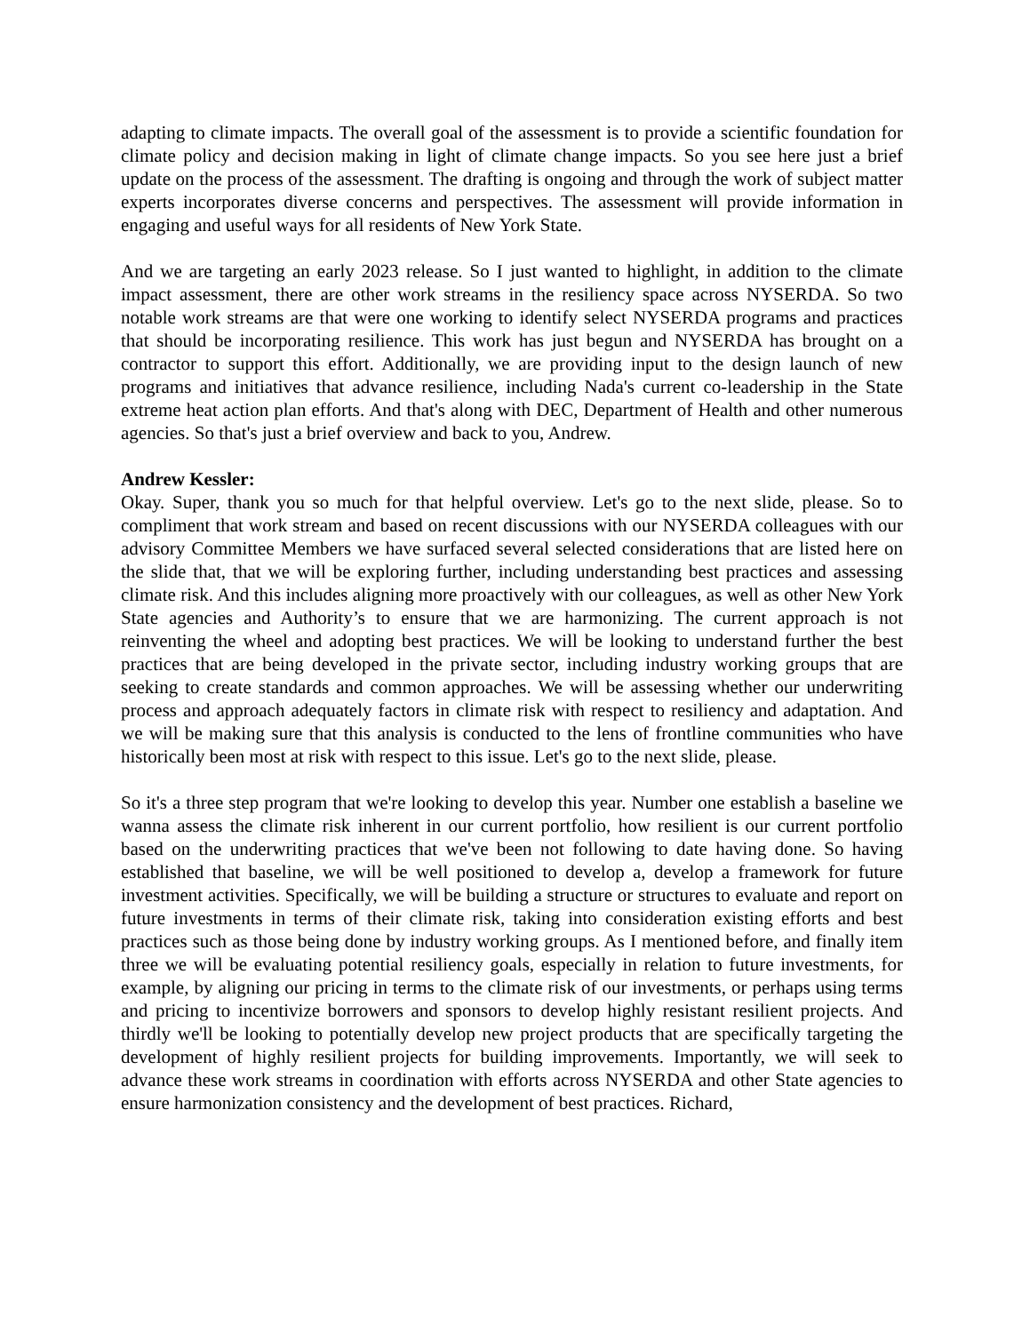adapting to climate impacts. The overall goal of the assessment is to provide a scientific foundation for climate policy and decision making in light of climate change impacts. So you see here just a brief update on the process of the assessment. The drafting is ongoing and through the work of subject matter experts incorporates diverse concerns and perspectives. The assessment will provide information in engaging and useful ways for all residents of New York State.
And we are targeting an early 2023 release. So I just wanted to highlight, in addition to the climate impact assessment, there are other work streams in the resiliency space across NYSERDA. So two notable work streams are that were one working to identify select NYSERDA programs and practices that should be incorporating resilience. This work has just begun and NYSERDA has brought on a contractor to support this effort. Additionally, we are providing input to the design launch of new programs and initiatives that advance resilience, including Nada's current co-leadership in the State extreme heat action plan efforts. And that's along with DEC, Department of Health and other numerous agencies. So that's just a brief overview and back to you, Andrew.
Andrew Kessler:
Okay. Super, thank you so much for that helpful overview. Let's go to the next slide, please. So to compliment that work stream and based on recent discussions with our NYSERDA colleagues with our advisory Committee Members we have surfaced several selected considerations that are listed here on the slide that, that we will be exploring further, including understanding best practices and assessing climate risk. And this includes aligning more proactively with our colleagues, as well as other New York State agencies and Authority’s to ensure that we are harmonizing. The current approach is not reinventing the wheel and adopting best practices. We will be looking to understand further the best practices that are being developed in the private sector, including industry working groups that are seeking to create standards and common approaches. We will be assessing whether our underwriting process and approach adequately factors in climate risk with respect to resiliency and adaptation. And we will be making sure that this analysis is conducted to the lens of frontline communities who have historically been most at risk with respect to this issue. Let's go to the next slide, please.
So it's a three step program that we're looking to develop this year. Number one establish a baseline we wanna assess the climate risk inherent in our current portfolio, how resilient is our current portfolio based on the underwriting practices that we've been not following to date having done. So having established that baseline, we will be well positioned to develop a, develop a framework for future investment activities. Specifically, we will be building a structure or structures to evaluate and report on future investments in terms of their climate risk, taking into consideration existing efforts and best practices such as those being done by industry working groups. As I mentioned before, and finally item three we will be evaluating potential resiliency goals, especially in relation to future investments, for example, by aligning our pricing in terms to the climate risk of our investments, or perhaps using terms and pricing to incentivize borrowers and sponsors to develop highly resistant resilient projects. And thirdly we'll be looking to potentially develop new project products that are specifically targeting the development of highly resilient projects for building improvements. Importantly, we will seek to advance these work streams in coordination with efforts across NYSERDA and other State agencies to ensure harmonization consistency and the development of best practices. Richard,